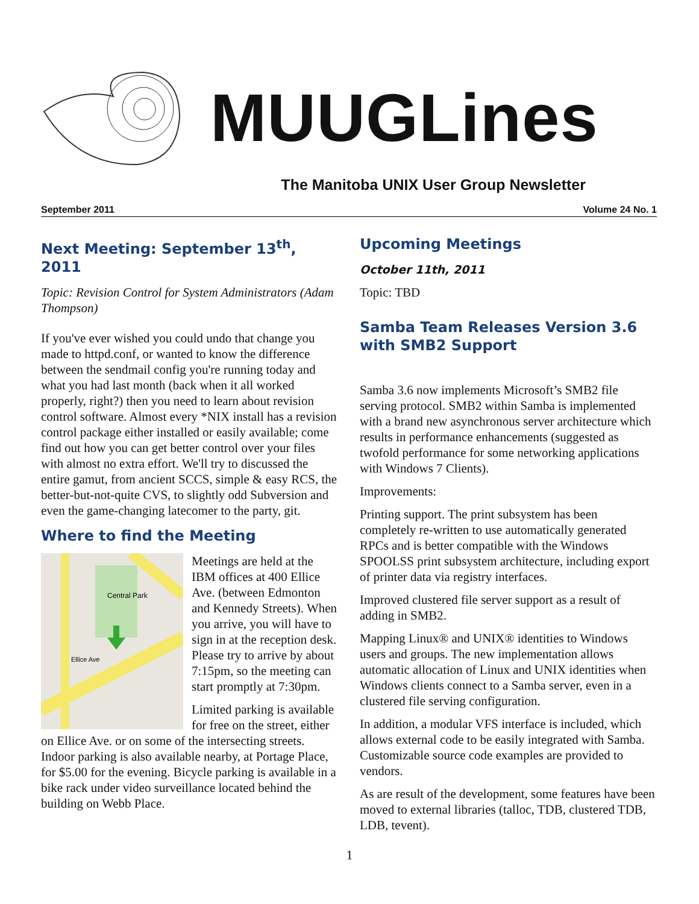MUUGLines
The Manitoba UNIX User Group Newsletter
September 2011 Volume 24 No. 1
Next Meeting: September 13<sup>th</sup>, 2011
Topic: Revision Control for System Administrators (Adam Thompson)
If you've ever wished you could undo that change you made to httpd.conf, or wanted to know the difference between the sendmail config you're running today and what you had last month (back when it all worked properly, right?) then you need to learn about revision control software. Almost every *NIX install has a revision control package either installed or easily available; come find out how you can get better control over your files with almost no extra effort. We'll try to discussed the entire gamut, from ancient SCCS, simple & easy RCS, the better-but-not-quite CVS, to slightly odd Subversion and even the game-changing latecomer to the party, git.
Where to find the Meeting
Central Park
Ellice Ave
Meetings are held at the IBM offices at 400 Ellice Ave. (between Edmonton and Kennedy Streets). When you arrive, you will have to sign in at the reception desk. Please try to arrive by about 7:15pm, so the meeting can start promptly at 7:30pm.
Limited parking is available for free on the street, either on Ellice Ave. or on some of the intersecting streets. Indoor parking is also available nearby, at Portage Place, for $5.00 for the evening. Bicycle parking is available in a bike rack under video surveillance located behind the building on Webb Place.
Upcoming Meetings
October 11th, 2011
Topic: TBD
Samba Team Releases Version 3.6 with SMB2 Support
Samba 3.6 now implements Microsoft’s SMB2 file serving protocol. SMB2 within Samba is implemented with a brand new asynchronous server architecture which results in performance enhancements (suggested as twofold performance for some networking applications with Windows 7 Clients).
Improvements:
Printing support. The print subsystem has been completely re-written to use automatically generated RPCs and is better compatible with the Windows SPOOLSS print subsystem architecture, including export of printer data via registry interfaces.
Improved clustered file server support as a result of adding in SMB2.
Mapping Linux® and UNIX® identities to Windows users and groups. The new implementation allows automatic allocation of Linux and UNIX identities when Windows clients connect to a Samba server, even in a clustered file serving configuration.
In addition, a modular VFS interface is included, which allows external code to be easily integrated with Samba. Customizable source code examples are provided to vendors.
As are result of the development, some features have been moved to external libraries (talloc, TDB, clustered TDB, LDB, tevent).
1